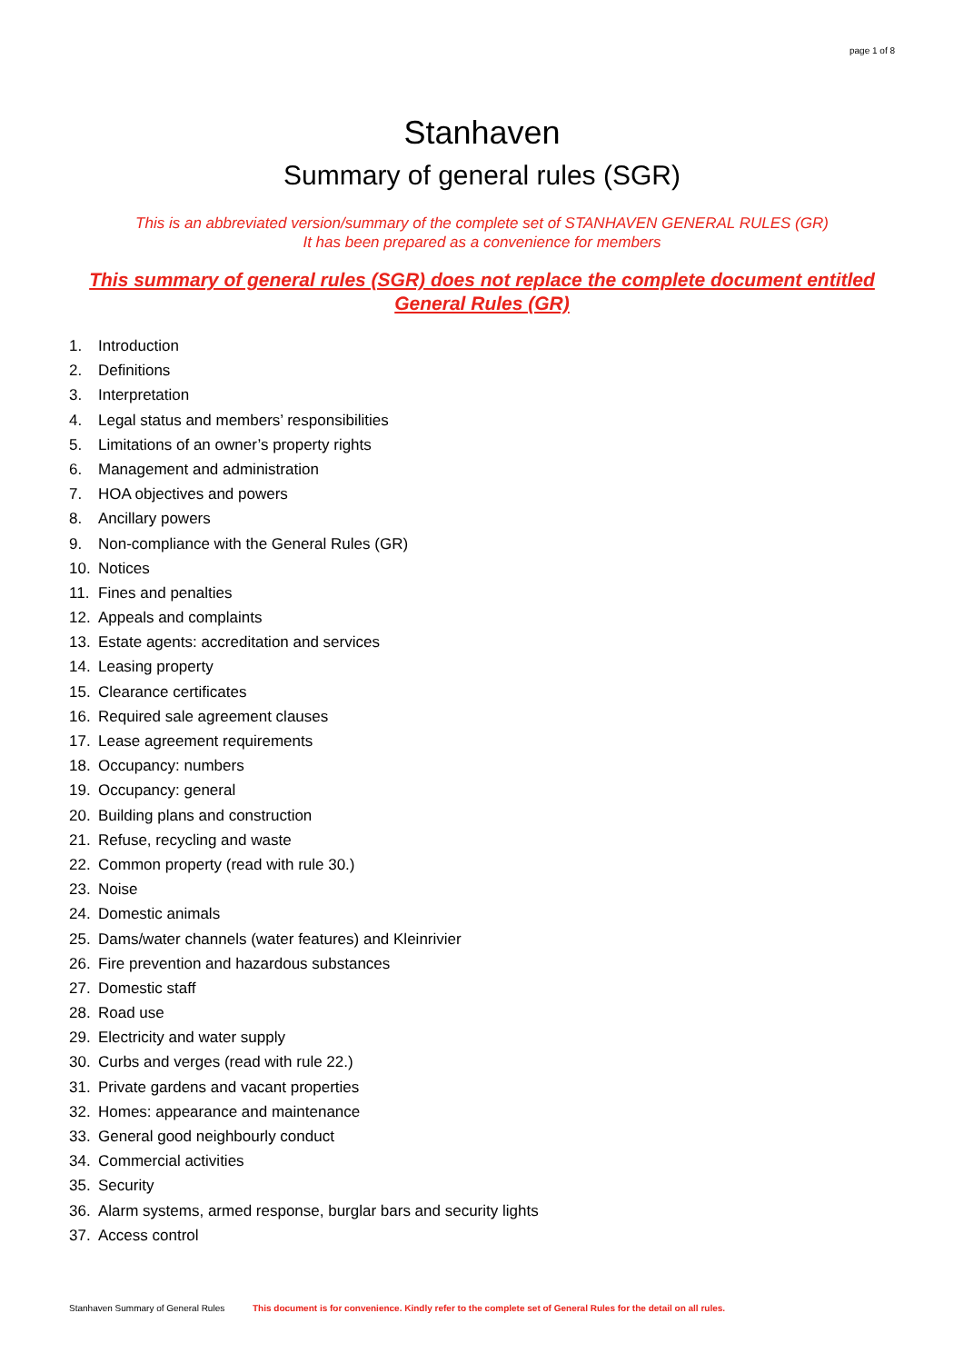page 1 of 8
Stanhaven
Summary of general rules (SGR)
This is an abbreviated version/summary of the complete set of STANHAVEN GENERAL RULES (GR)
It has been prepared as a convenience for members
This summary of general rules (SGR) does not replace the complete document entitled General Rules (GR)
1. Introduction
2. Definitions
3. Interpretation
4. Legal status and members’ responsibilities
5. Limitations of an owner’s property rights
6. Management and administration
7. HOA objectives and powers
8. Ancillary powers
9. Non-compliance with the General Rules (GR)
10. Notices
11. Fines and penalties
12. Appeals and complaints
13. Estate agents: accreditation and services
14. Leasing property
15. Clearance certificates
16. Required sale agreement clauses
17. Lease agreement requirements
18. Occupancy: numbers
19. Occupancy: general
20. Building plans and construction
21. Refuse, recycling and waste
22. Common property (read with rule 30.)
23. Noise
24. Domestic animals
25. Dams/water channels (water features) and Kleinrivier
26. Fire prevention and hazardous substances
27. Domestic staff
28. Road use
29. Electricity and water supply
30. Curbs and verges (read with rule 22.)
31. Private gardens and vacant properties
32. Homes: appearance and maintenance
33. General good neighbourly conduct
34. Commercial activities
35. Security
36. Alarm systems, armed response, burglar bars and security lights
37. Access control
Stanhaven Summary of General Rules This document is for convenience. Kindly refer to the complete set of General Rules for the detail on all rules.